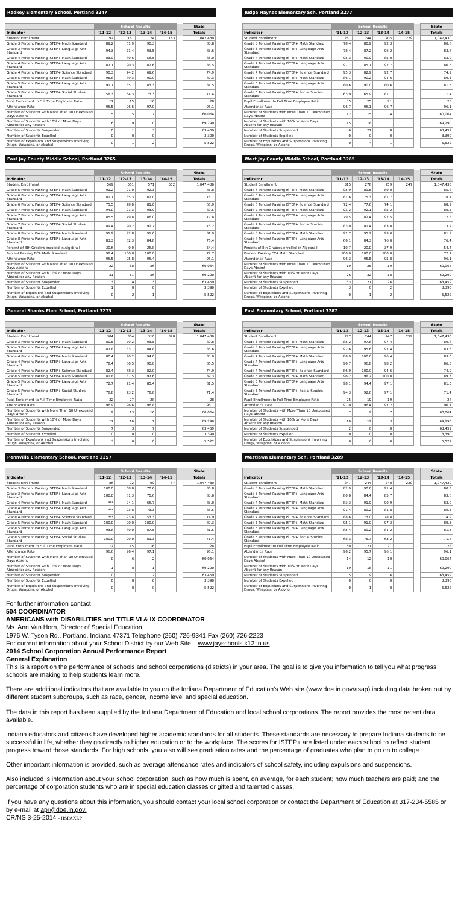Redkey Elementary School, Portland 3247
| | School Results | | | | | State |
| --- | --- | --- | --- | --- | --- | --- |
| Indicator | '11-12 | '12-13 | '13-14 | '14-15 | | Totals |
| Student Enrollment | 192 | 167 | 174 | 163 | | 1,047,430 |
| Grade 3 Percent Passing ISTEP+ Math Standard | 89.2 | 61.9 | 90.3 | | | 80.8 |
| Grade 3 Percent Passing ISTEP+ Language Arts Standard | 94.3 | 71.4 | 93.5 | | | 83.6 |
| Grade 4 Percent Passing ISTEP+ Math Standard | 83.9 | 80.6 | 56.5 | | | 83.0 |
| Grade 4 Percent Passing ISTEP+ Language Arts Standard | 87.1 | 90.3 | 82.6 | | | 86.5 |
| Grade 4 Percent Passing ISTEP+ Science Standard | 90.3 | 74.2 | 69.6 | | | 74.9 |
| Grade 5 Percent Passing ISTEP+ Math Standard | 95.8 | 89.3 | 90.0 | | | 89.3 |
| Grade 5 Percent Passing ISTEP+ Language Arts Standard | 91.7 | 85.7 | 83.3 | | | 81.5 |
| Grade 5 Percent Passing ISTEP+ Social Studies Standard | 58.3 | 64.3 | 73.3 | | | 71.4 |
| Pupil Enrollment to Full Time Employee Ratio | 17 | 15 | 16 | | | 28 |
| Attendance Rate | 96.5 | 96.6 | 97.0 | | | 96.1 |
| Number of Students with More Than 10 Unexcused Days Absent | 5 | 5 | 7 | | | 60,064 |
| Number of Students with 10% or More Days Absent for any Reason | 6 | 9 | 0 | | | 69,290 |
| Number of Students Suspended | 0 | 1 | 3 | | | 63,459 |
| Number of Students Expelled | 0 | 0 | 0 | | | 3,390 |
| Number of Expulsions and Suspensions Involving Drugs, Weapons, or Alcohol | 0 | 1 | 2 | | | 5,522 |
East Jay County Middle School, Portland 3265
| | School Results | | | | | State |
| --- | --- | --- | --- | --- | --- | --- |
| Indicator | '11-12 | '12-13 | '13-14 | '14-15 | | Totals |
| Student Enrollment | 569 | 561 | 571 | 552 | | 1,047,430 |
| Grade 6 Percent Passing ISTEP+ Math Standard | 91.2 | 91.0 | 92.3 | | | 85.8 |
| Grade 6 Percent Passing ISTEP+ Language Arts Standard | 81.1 | 85.3 | 82.0 | | | 78.7 |
| Grade 6 Percent Passing ISTEP+ Science Standard | 75.5 | 78.0 | 81.0 | | | 68.9 |
| Grade 7 Percent Passing ISTEP+ Math Standard | 94.0 | 91.3 | 93.9 | | | 80.5 |
| Grade 7 Percent Passing ISTEP+ Language Arts Standard | 85.5 | 79.8 | 86.0 | | | 77.8 |
| Grade 7 Percent Passing ISTEP+ Social Studies Standard | 89.4 | 90.2 | 92.7 | | | 73.2 |
| Grade 8 Percent Passing ISTEP+ Math Standard | 91.9 | 92.8 | 91.6 | | | 81.9 |
| Grade 8 Percent Passing ISTEP+ Language Arts Standard | 83.3 | 82.3 | 84.8 | | | 76.4 |
| Percent of 8th Graders enrolled in Algebra I | 30.6 | 0.0 | 26.8 | | | 54.4 |
| Percent Passing ECA Math Standard | 98.4 | 100.0 | 100.0 | | | 72.7 |
| Attendance Rate | 96.5 | 95.8 | 96.4 | | | 96.1 |
| Number of Students with More Than 10 Unexcused Days Absent | 22 | 38 | 26 | | | 60,064 |
| Number of Students with 10% or More Days Absent for any Reason | 31 | 51 | 26 | | | 69,290 |
| Number of Students Suspended | 3 | 4 | 3 | | | 63,459 |
| Number of Students Expelled | 1 | 0 | 0 | | | 3,390 |
| Number of Expulsions and Suspensions Involving Drugs, Weapons, or Alcohol | 0 | 2 | 1 | | | 5,522 |
General Shanks Elem School, Portland 3273
| | School Results | | | | | State |
| --- | --- | --- | --- | --- | --- | --- |
| Indicator | '11-12 | '12-13 | '13-14 | '14-15 | | Totals |
| Student Enrollment | 304 | 304 | 310 | 328 | | 1,047,430 |
| Grade 3 Percent Passing ISTEP+ Math Standard | 80.5 | 79.2 | 93.5 | | | 80.8 |
| Grade 3 Percent Passing ISTEP+ Language Arts Standard | 87.8 | 83.7 | 84.8 | | | 83.6 |
| Grade 4 Percent Passing ISTEP+ Math Standard | 80.4 | 90.2 | 94.0 | | | 83.0 |
| Grade 4 Percent Passing ISTEP+ Language Arts Standard | 78.4 | 80.5 | 90.0 | | | 86.5 |
| Grade 4 Percent Passing ISTEP+ Science Standard | 82.4 | 68.3 | 82.0 | | | 74.9 |
| Grade 5 Percent Passing ISTEP+ Math Standard | 81.8 | 87.5 | 97.6 | | | 89.3 |
| Grade 5 Percent Passing ISTEP+ Language Arts Standard | 72.7 | 71.4 | 85.4 | | | 81.5 |
| Grade 5 Percent Passing ISTEP+ Social Studies Standard | 78.8 | 73.2 | 78.0 | | | 71.4 |
| Pupil Enrollment to Full Time Employee Ratio | 32 | 27 | 28 | | | 28 |
| Attendance Rate | 96.9 | 96.6 | 96.8 | | | 96.1 |
| Number of Students with More Than 10 Unexcused Days Absent | 9 | 13 | 16 | | | 60,064 |
| Number of Students with 10% or More Days Absent for any Reason | 11 | 16 | 7 | | | 69,290 |
| Number of Students Suspended | 7 | 3 | 7 | | | 63,459 |
| Number of Students Expelled | 0 | 0 | 0 | | | 3,390 |
| Number of Expulsions and Suspensions Involving Drugs, Weapons, or Alcohol | 3 | 0 | 0 | | | 5,522 |
Pennville Elementary School, Portland 3257
| | School Results | | | | | State |
| --- | --- | --- | --- | --- | --- | --- |
| Indicator | '11-12 | '12-13 | '13-14 | '14-15 | | Totals |
| Student Enrollment | 86 | 92 | 99 | 87 | | 1,047,430 |
| Grade 3 Percent Passing ISTEP+ Math Standard | 100.0 | 68.8 | 70.6 | | | 80.8 |
| Grade 3 Percent Passing ISTEP+ Language Arts Standard | 100.0 | 81.3 | 70.6 | | | 83.6 |
| Grade 4 Percent Passing ISTEP+ Math Standard | *** | 94.1 | 66.7 | | | 83.0 |
| Grade 4 Percent Passing ISTEP+ Language Arts Standard | *** | 93.8 | 73.3 | | | 86.5 |
| Grade 4 Percent Passing ISTEP+ Science Standard | *** | 93.8 | 53.3 | | | 74.9 |
| Grade 5 Percent Passing ISTEP+ Math Standard | 100.0 | 90.0 | 100.0 | | | 89.3 |
| Grade 5 Percent Passing ISTEP+ Language Arts Standard | 93.8 | 80.0 | 87.5 | | | 81.5 |
| Grade 5 Percent Passing ISTEP+ Social Studies Standard | 100.0 | 90.0 | 81.3 | | | 71.4 |
| Pupil Enrollment to Full Time Employee Ratio | 12 | 15 | 16 | | | 28 |
| Attendance Rate | 96.6 | 96.4 | 97.1 | | | 96.1 |
| Number of Students with More Than 10 Unexcused Days Absent | 0 | 6 | 2 | | | 60,064 |
| Number of Students with 10% or More Days Absent for any Reason | 1 | 8 | 1 | | | 69,290 |
| Number of Students Suspended | 0 | 1 | 2 | | | 63,459 |
| Number of Students Expelled | 0 | 0 | 0 | | | 3,390 |
| Number of Expulsions and Suspensions Involving Drugs, Weapons, or Alcohol | 0 | 0 | 0 | | | 5,522 |
Judge Haynes Elementary Sch, Portland 3277
| | School Results | | | | | State |
| --- | --- | --- | --- | --- | --- | --- |
| Indicator | '11-12 | '12-13 | '13-14 | '14-15 | | Totals |
| Student Enrollment | 261 | 244 | 205 | 229 | | 1,047,430 |
| Grade 3 Percent Passing ISTEP+ Math Standard | 78.4 | 80.9 | 92.3 | | | 80.8 |
| Grade 3 Percent Passing ISTEP+ Language Arts Standard | 78.4 | 87.2 | 96.2 | | | 83.6 |
| Grade 4 Percent Passing ISTEP+ Math Standard | 95.3 | 90.9 | 85.0 | | | 83.0 |
| Grade 4 Percent Passing ISTEP+ Language Arts Standard | 97.7 | 85.7 | 92.7 | | | 86.5 |
| Grade 4 Percent Passing ISTEP+ Science Standard | 95.3 | 82.9 | 92.7 | | | 74.9 |
| Grade 5 Percent Passing ISTEP+ Math Standard | 86.1 | 90.2 | 94.6 | | | 89.3 |
| Grade 5 Percent Passing ISTEP+ Language Arts Standard | 80.6 | 90.0 | 80.6 | | | 81.5 |
| Grade 5 Percent Passing ISTEP+ Social Studies Standard | 63.9 | 65.9 | 81.1 | | | 71.4 |
| Pupil Enrollment to Full Time Employee Ratio | 35 | 25 | 21 | | | 28 |
| Attendance Rate | 96.7 | 96.1 | 96.7 | | | 96.1 |
| Number of Students with More Than 10 Unexcused Days Absent | 12 | 15 | 4 | | | 60,064 |
| Number of Students with 10% or More Days Absent for any Reason | 15 | 18 | 1 | | | 69,290 |
| Number of Students Suspended | 6 | 21 | 8 | | | 63,459 |
| Number of Students Expelled | 0 | 0 | 0 | | | 3,390 |
| Number of Expulsions and Suspensions Involving Drugs, Weapons, or Alcohol | 0 | 4 | 1 | | | 5,522 |
West Jay County Middle School, Portland 3285
| | School Results | | | | | State |
| --- | --- | --- | --- | --- | --- | --- |
| Indicator | '11-12 | '12-13 | '13-14 | '14-15 | | Totals |
| Student Enrollment | 315 | 278 | 259 | 247 | | 1,047,430 |
| Grade 6 Percent Passing ISTEP+ Math Standard | 95.9 | 89.5 | 89.0 | | | 85.8 |
| Grade 6 Percent Passing ISTEP+ Language Arts Standard | 81.6 | 75.3 | 81.7 | | | 78.7 |
| Grade 6 Percent Passing ISTEP+ Science Standard | 72.4 | 77.6 | 74.1 | | | 68.9 |
| Grade 7 Percent Passing ISTEP+ Math Standard | 93.2 | 92.1 | 85.2 | | | 80.5 |
| Grade 7 Percent Passing ISTEP+ Language Arts Standard | 79.5 | 82.4 | 92.5 | | | 77.8 |
| Grade 7 Percent Passing ISTEP+ Social Studies Standard | 83.0 | 81.4 | 83.8 | | | 73.2 |
| Grade 8 Percent Passing ISTEP+ Math Standard | 91.7 | 95.2 | 93.0 | | | 81.9 |
| Grade 8 Percent Passing ISTEP+ Language Arts Standard | 66.1 | 84.3 | 76.0 | | | 76.4 |
| Percent of 8th Graders enrolled in Algebra I | 10.7 | 20.0 | 37.9 | | | 54.4 |
| Percent Passing ECA Math Standard | 100.0 | 100.0 | 100.0 | | | 72.7 |
| Attendance Rate | 96.3 | 95.5 | 95.8 | | | 96.1 |
| Number of Students with More Than 10 Unexcused Days Absent | 19 | 25 | 19 | | | 60,064 |
| Number of Students with 10% or More Days Absent for any Reason | 26 | 32 | 18 | | | 69,290 |
| Number of Students Suspended | 33 | 21 | 26 | | | 63,459 |
| Number of Students Expelled | 3 | 0 | 2 | | | 3,390 |
| Number of Expulsions and Suspensions Involving Drugs, Weapons, or Alcohol | 0 | 1 | 2 | | | 5,522 |
East Elementary School, Portland 3287
| | School Results | | | | | State |
| --- | --- | --- | --- | --- | --- | --- |
| Indicator | '11-12 | '12-13 | '13-14 | '14-15 | | Totals |
| Student Enrollment | 277 | 244 | 247 | 259 | | 1,047,430 |
| Grade 3 Percent Passing ISTEP+ Math Standard | 85.2 | 97.8 | 97.4 | | | 80.8 |
| Grade 3 Percent Passing ISTEP+ Language Arts Standard | 92.6 | 95.6 | 97.4 | | | 83.6 |
| Grade 4 Percent Passing ISTEP+ Math Standard | 86.9 | 100.0 | 96.4 | | | 83.0 |
| Grade 4 Percent Passing ISTEP+ Language Arts Standard | 96.7 | 96.8 | 98.2 | | | 86.5 |
| Grade 4 Percent Passing ISTEP+ Science Standard | 86.9 | 100.0 | 94.6 | | | 74.9 |
| Grade 5 Percent Passing ISTEP+ Math Standard | 96.2 | 98.2 | 100.0 | | | 89.3 |
| Grade 5 Percent Passing ISTEP+ Language Arts Standard | 98.1 | 94.4 | 97.1 | | | 81.5 |
| Grade 5 Percent Passing ISTEP+ Social Studies Standard | 94.3 | 92.6 | 97.1 | | | 71.4 |
| Pupil Enrollment to Full Time Employee Ratio | 25 | 19 | 19 | | | 28 |
| Attendance Rate | 97.0 | 96.4 | 97.2 | | | 96.1 |
| Number of Students with More Than 10 Unexcused Days Absent | 7 | 9 | 7 | | | 60,064 |
| Number of Students with 10% or More Days Absent for any Reason | 10 | 12 | 3 | | | 69,290 |
| Number of Students Suspended | 2 | 0 | 0 | | | 63,459 |
| Number of Students Expelled | 0 | 0 | 0 | | | 3,390 |
| Number of Expulsions and Suspensions Involving Drugs, Weapons, or Alcohol | 0 | 0 | 0 | | | 5,522 |
Westlawn Elementary Sch, Portland 3289
| | School Results | | | | | State |
| --- | --- | --- | --- | --- | --- | --- |
| Indicator | '11-12 | '12-13 | '13-14 | '14-15 | | Totals |
| Student Enrollment | 247 | 244 | 240 | 230 | | 1,047,430 |
| Grade 3 Percent Passing ISTEP+ Math Standard | 82.9 | 90.6 | 91.4 | | | 80.8 |
| Grade 3 Percent Passing ISTEP+ Language Arts Standard | 80.0 | 84.4 | 85.7 | | | 83.6 |
| Grade 4 Percent Passing ISTEP+ Math Standard | 83.3 | 91.9 | 90.9 | | | 83.0 |
| Grade 4 Percent Passing ISTEP+ Language Arts Standard | 91.4 | 89.2 | 81.8 | | | 86.5 |
| Grade 4 Percent Passing ISTEP+ Science Standard | 88.6 | 73.0 | 78.8 | | | 74.9 |
| Grade 5 Percent Passing ISTEP+ Math Standard | 95.1 | 91.9 | 97.3 | | | 89.3 |
| Grade 5 Percent Passing ISTEP+ Language Arts Standard | 85.4 | 89.2 | 84.2 | | | 81.5 |
| Grade 5 Percent Passing ISTEP+ Social Studies Standard | 68.3 | 75.7 | 63.2 | | | 71.4 |
| Pupil Enrollment to Full Time Employee Ratio | 30 | 21 | 21 | | | 28 |
| Attendance Rate | 96.2 | 95.7 | 96.1 | | | 96.1 |
| Number of Students with More Than 10 Unexcused Days Absent | 14 | 12 | 10 | | | 60,064 |
| Number of Students with 10% or More Days Absent for any Reason | 19 | 18 | 11 | | | 69,290 |
| Number of Students Suspended | 5 | 9 | 6 | | | 63,459 |
| Number of Students Expelled | 0 | 0 | 0 | | | 3,390 |
| Number of Expulsions and Suspensions Involving Drugs, Weapons, or Alcohol | 0 | 1 | 0 | | | 5,522 |
For further information contact
504 COORDINATOR
AMERICANS with DISABILITIES and TITLE VI & IX COORDINATOR
Ms. Ann Van Horn, Director of Special Education
1976 W. Tyson Rd., Portland, Indiana 47371 Telephone (260) 726-9341 Fax (260) 726-2223
For current information about your School District try our Web Site – www.jayschools.k12.in.us
2014 School Corporation Annual Performance Report
General Explanation
This is a report on the performance of schools and school corporations (districts) in your area. The goal is to give you information to tell you what progress schools are making to help students learn more.
There are additional indicators that are available to you on the Indiana Department of Education's Web site (www.doe.in.gov/asap) including data broken out by different student subgroups, such as race, gender, income level and special education.
The data in this report has been supplied by the Indiana Department of Education and local school corporations. The report provides the most recent data available.
Indiana educators and citizens have developed higher academic standards for all students. These standards are necessary to prepare Indiana students to be successful in life, whether they go directly to higher education or to the workplace. The scores for ISTEP+ are listed under each school to reflect student progress toward those standards. For high schools, you also will see graduation rates and the percentage of graduates who plan to go on to college.
Other important information is provided, such as average attendance rates and indicators of school safety, including expulsions and suspensions.
Also included is information about your school corporation, such as how much is spent, on average, for each student; how much teachers are paid; and the percentage of corporation students who are in special education classes or gifted and talented classes.
If you have any questions about this information, you should contact your local school corporation or contact the Department of Education at 317-234-5585 or by e-mail at apr@doe.in.gov.
CR/NS 3-25-2014 - HSPAXLP